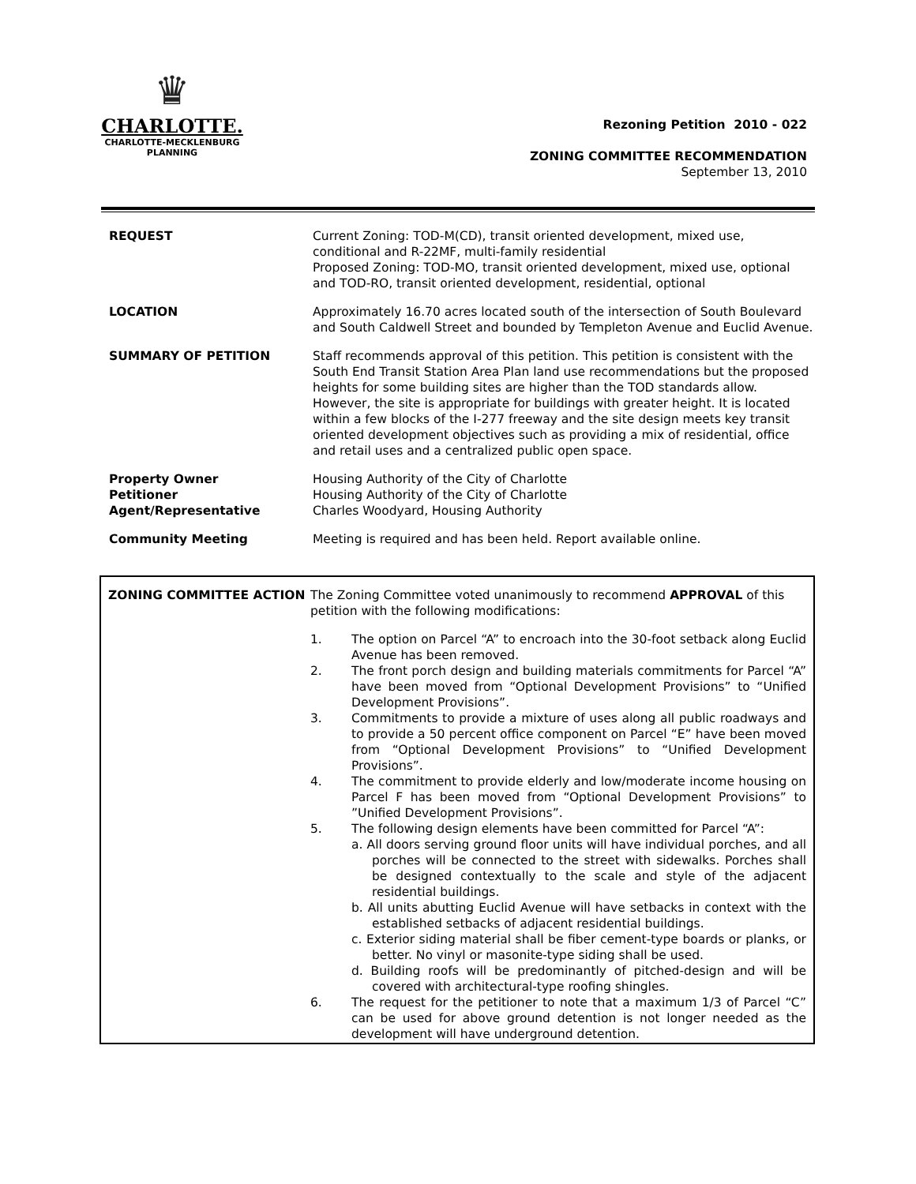♛
CHARLOTTE.
CHARLOTTE-MECKLENBURG
PLANNING
Rezoning Petition 2010 - 022
ZONING COMMITTEE RECOMMENDATION
September 13, 2010
| REQUEST | Current Zoning: TOD-M(CD), transit oriented development, mixed use, conditional and R-22MF, multi-family residential Proposed Zoning: TOD-MO, transit oriented development, mixed use, optional and TOD-RO, transit oriented development, residential, optional |
| LOCATION | Approximately 16.70 acres located south of the intersection of South Boulevard and South Caldwell Street and bounded by Templeton Avenue and Euclid Avenue. |
| SUMMARY OF PETITION | Staff recommends approval of this petition. This petition is consistent with the South End Transit Station Area Plan land use recommendations but the proposed heights for some building sites are higher than the TOD standards allow. However, the site is appropriate for buildings with greater height. It is located within a few blocks of the I-277 freeway and the site design meets key transit oriented development objectives such as providing a mix of residential, office and retail uses and a centralized public open space. |
| Property Owner Petitioner Agent/Representative | Housing Authority of the City of Charlotte Housing Authority of the City of Charlotte Charles Woodyard, Housing Authority |
| Community Meeting | Meeting is required and has been held. Report available online. |
| ZONING COMMITTEE ACTION | The Zoning Committee voted unanimously to recommend APPROVAL of this petition with the following modifications: 1. The option on Parcel “A” to encroach into the 30-foot setback along Euclid Avenue has been removed. 2. The front porch design and building materials commitments for Parcel “A” have been moved from “Optional Development Provisions” to “Unified Development Provisions”. 3. Commitments to provide a mixture of uses along all public roadways and to provide a 50 percent office component on Parcel “E” have been moved from “Optional Development Provisions” to “Unified Development Provisions”. 4. The commitment to provide elderly and low/moderate income housing on Parcel F has been moved from “Optional Development Provisions” to ”Unified Development Provisions”. 5. The following design elements have been committed for Parcel “A”: a. All doors serving ground floor units will have individual porches, and all porches will be connected to the street with sidewalks. Porches shall be designed contextually to the scale and style of the adjacent residential buildings. b. All units abutting Euclid Avenue will have setbacks in context with the established setbacks of adjacent residential buildings. c. Exterior siding material shall be fiber cement-type boards or planks, or better. No vinyl or masonite-type siding shall be used. d. Building roofs will be predominantly of pitched-design and will be covered with architectural-type roofing shingles. 6. The request for the petitioner to note that a maximum 1/3 of Parcel “C” can be used for above ground detention is not longer needed as the development will have underground detention. |